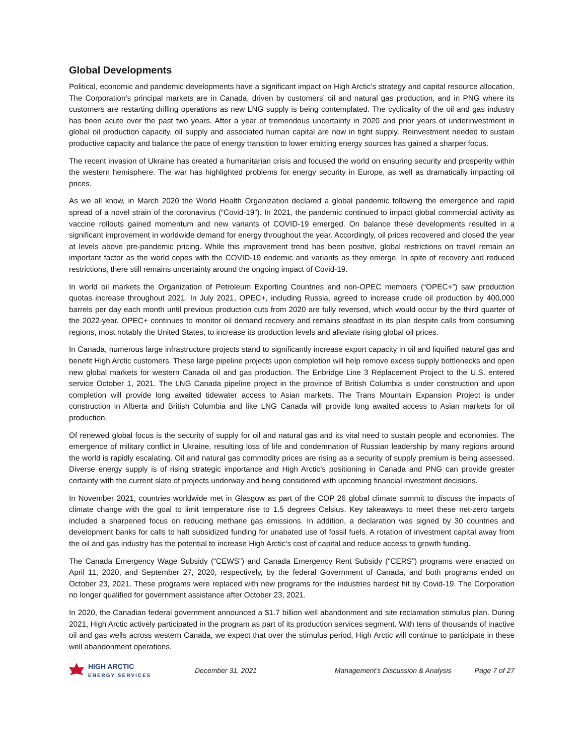Global Developments
Political, economic and pandemic developments have a significant impact on High Arctic’s strategy and capital resource allocation. The Corporation’s principal markets are in Canada, driven by customers’ oil and natural gas production, and in PNG where its customers are restarting drilling operations as new LNG supply is being contemplated. The cyclicality of the oil and gas industry has been acute over the past two years. After a year of tremendous uncertainty in 2020 and prior years of underinvestment in global oil production capacity, oil supply and associated human capital are now in tight supply. Reinvestment needed to sustain productive capacity and balance the pace of energy transition to lower emitting energy sources has gained a sharper focus.
The recent invasion of Ukraine has created a humanitarian crisis and focused the world on ensuring security and prosperity within the western hemisphere. The war has highlighted problems for energy security in Europe, as well as dramatically impacting oil prices.
As we all know, in March 2020 the World Health Organization declared a global pandemic following the emergence and rapid spread of a novel strain of the coronavirus (“Covid-19”). In 2021, the pandemic continued to impact global commercial activity as vaccine rollouts gained momentum and new variants of COVID-19 emerged. On balance these developments resulted in a significant improvement in worldwide demand for energy throughout the year. Accordingly, oil prices recovered and closed the year at levels above pre-pandemic pricing. While this improvement trend has been positive, global restrictions on travel remain an important factor as the world copes with the COVID-19 endemic and variants as they emerge. In spite of recovery and reduced restrictions, there still remains uncertainty around the ongoing impact of Covid-19.
In world oil markets the Organization of Petroleum Exporting Countries and non-OPEC members (“OPEC+”) saw production quotas increase throughout 2021. In July 2021, OPEC+, including Russia, agreed to increase crude oil production by 400,000 barrels per day each month until previous production cuts from 2020 are fully reversed, which would occur by the third quarter of the 2022-year. OPEC+ continues to monitor oil demand recovery and remains steadfast in its plan despite calls from consuming regions, most notably the United States, to increase its production levels and alleviate rising global oil prices.
In Canada, numerous large infrastructure projects stand to significantly increase export capacity in oil and liquified natural gas and benefit High Arctic customers. These large pipeline projects upon completion will help remove excess supply bottlenecks and open new global markets for western Canada oil and gas production. The Enbridge Line 3 Replacement Project to the U.S. entered service October 1, 2021. The LNG Canada pipeline project in the province of British Columbia is under construction and upon completion will provide long awaited tidewater access to Asian markets. The Trans Mountain Expansion Project is under construction in Alberta and British Columbia and like LNG Canada will provide long awaited access to Asian markets for oil production.
Of renewed global focus is the security of supply for oil and natural gas and its vital need to sustain people and economies. The emergence of military conflict in Ukraine, resulting loss of life and condemnation of Russian leadership by many regions around the world is rapidly escalating. Oil and natural gas commodity prices are rising as a security of supply premium is being assessed. Diverse energy supply is of rising strategic importance and High Arctic’s positioning in Canada and PNG can provide greater certainty with the current slate of projects underway and being considered with upcoming financial investment decisions.
In November 2021, countries worldwide met in Glasgow as part of the COP 26 global climate summit to discuss the impacts of climate change with the goal to limit temperature rise to 1.5 degrees Celsius. Key takeaways to meet these net-zero targets included a sharpened focus on reducing methane gas emissions. In addition, a declaration was signed by 30 countries and development banks for calls to halt subsidized funding for unabated use of fossil fuels. A rotation of investment capital away from the oil and gas industry has the potential to increase High Arctic’s cost of capital and reduce access to growth funding.
The Canada Emergency Wage Subsidy (“CEWS”) and Canada Emergency Rent Subsidy (“CERS”) programs were enacted on April 11, 2020, and September 27, 2020, respectively, by the federal Government of Canada, and both programs ended on October 23, 2021. These programs were replaced with new programs for the industries hardest hit by Covid-19. The Corporation no longer qualified for government assistance after October 23, 2021.
In 2020, the Canadian federal government announced a $1.7 billion well abandonment and site reclamation stimulus plan. During 2021, High Arctic actively participated in the program as part of its production services segment. With tens of thousands of inactive oil and gas wells across western Canada, we expect that over the stimulus period, High Arctic will continue to participate in these well abandonment operations.
HIGH ARCTIC
ENERGY SERVICES
December 31, 2021 Management’s Discussion & Analysis Page 7 of 27